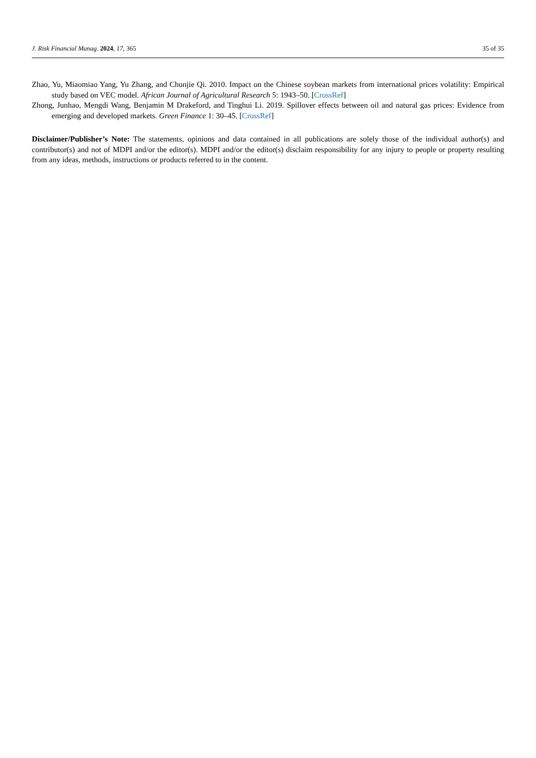J. Risk Financial Manag. 2024, 17, 365 35 of 35
Zhao, Yu, Miaomiao Yang, Yu Zhang, and Chunjie Qi. 2010. Impact on the Chinese soybean markets from international prices volatility: Empirical study based on VEC model. African Journal of Agricultural Research 5: 1943–50. [CrossRef]
Zhong, Junhao, Mengdi Wang, Benjamin M Drakeford, and Tinghui Li. 2019. Spillover effects between oil and natural gas prices: Evidence from emerging and developed markets. Green Finance 1: 30–45. [CrossRef]
Disclaimer/Publisher’s Note: The statements, opinions and data contained in all publications are solely those of the individual author(s) and contributor(s) and not of MDPI and/or the editor(s). MDPI and/or the editor(s) disclaim responsibility for any injury to people or property resulting from any ideas, methods, instructions or products referred to in the content.